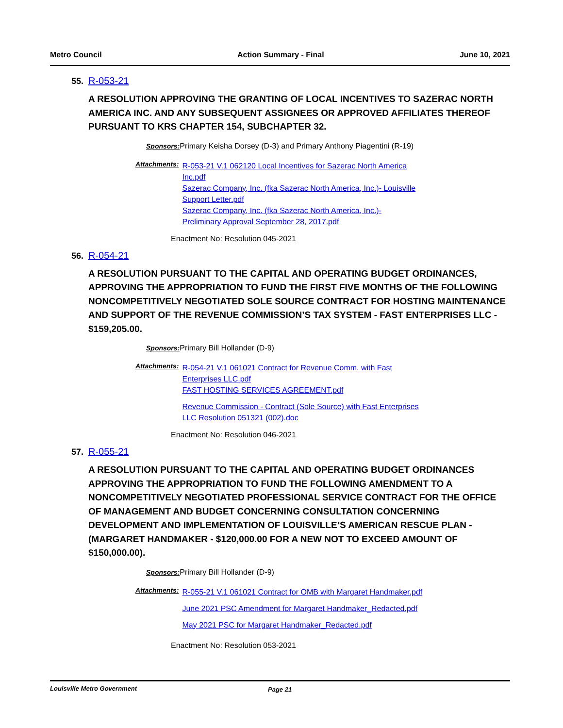Metro Council Action Summary - Final June 10, 2021
55. R-053-21
A RESOLUTION APPROVING THE GRANTING OF LOCAL INCENTIVES TO SAZERAC NORTH AMERICA INC. AND ANY SUBSEQUENT ASSIGNEES OR APPROVED AFFILIATES THEREOF PURSUANT TO KRS CHAPTER 154, SUBCHAPTER 32.
Sponsors: Primary Keisha Dorsey (D-3) and Primary Anthony Piagentini (R-19)
Attachments:
R-053-21 V.1 062120 Local Incentives for Sazerac North America
Inc.pdf
Sazerac Company, Inc. (fka Sazerac North America, Inc.)- Louisville
Support Letter.pdf
Sazerac Company, Inc. (fka Sazerac North America, Inc.)-
Preliminary Approval September 28, 2017.pdf
Enactment No: Resolution 045-2021
56. R-054-21
A RESOLUTION PURSUANT TO THE CAPITAL AND OPERATING BUDGET ORDINANCES, APPROVING THE APPROPRIATION TO FUND THE FIRST FIVE MONTHS OF THE FOLLOWING NONCOMPETITIVELY NEGOTIATED SOLE SOURCE CONTRACT FOR HOSTING MAINTENANCE AND SUPPORT OF THE REVENUE COMMISSION’S TAX SYSTEM - FAST ENTERPRISES LLC - $159,205.00.
Sponsors: Primary Bill Hollander (D-9)
Attachments:
R-054-21 V.1 061021 Contract for Revenue Comm. with Fast
Enterprises LLC.pdf
FAST HOSTING SERVICES AGREEMENT.pdf
Revenue Commission - Contract (Sole Source) with Fast Enterprises
LLC Resolution 051321 (002).doc
Enactment No: Resolution 046-2021
57. R-055-21
A RESOLUTION PURSUANT TO THE CAPITAL AND OPERATING BUDGET ORDINANCES APPROVING THE APPROPRIATION TO FUND THE FOLLOWING AMENDMENT TO A NONCOMPETITIVELY NEGOTIATED PROFESSIONAL SERVICE CONTRACT FOR THE OFFICE OF MANAGEMENT AND BUDGET CONCERNING CONSULTATION CONCERNING DEVELOPMENT AND IMPLEMENTATION OF LOUISVILLE’S AMERICAN RESCUE PLAN - (MARGARET HANDMAKER - $120,000.00 FOR A NEW NOT TO EXCEED AMOUNT OF $150,000.00).
Sponsors: Primary Bill Hollander (D-9)
Attachments:
R-055-21 V.1 061021 Contract for OMB with Margaret Handmaker.pdf
June 2021 PSC Amendment for Margaret Handmaker_Redacted.pdf
May 2021 PSC for Margaret Handmaker_Redacted.pdf
Enactment No: Resolution 053-2021
Louisville Metro Government Page 21